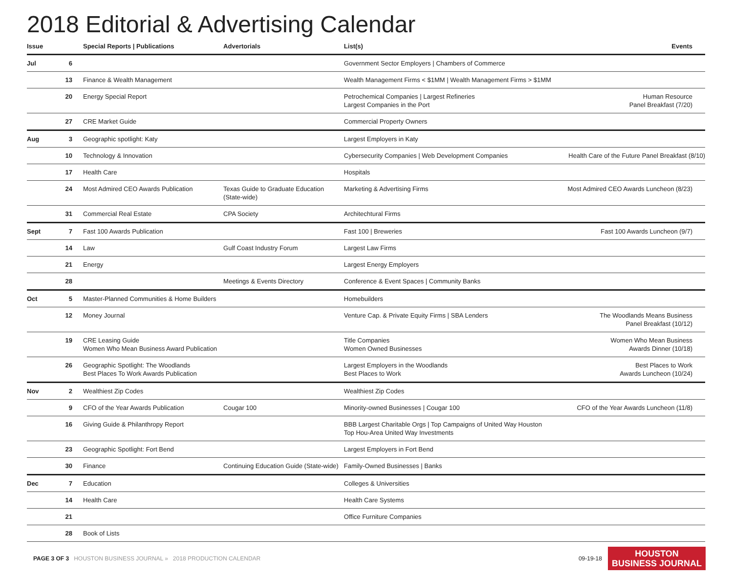2018 Editorial & Advertising Calendar
| Issue | | Special Reports / Publications | Advertorials | List(s) | Events |
| --- | --- | --- | --- | --- | --- |
| Jul | 6 | | | Government Sector Employers / Chambers of Commerce | |
| | 13 | Finance & Wealth Management | | Wealth Management Firms < $1MM / Wealth Management Firms > $1MM | |
| | 20 | Energy Special Report | | Petrochemical Companies / Largest Refineries Largest Companies in the Port | Human Resource Panel Breakfast (7/20) |
| | 27 | CRE Market Guide | | Commercial Property Owners | |
| Aug | 3 | Geographic spotlight: Katy | | Largest Employers in Katy | |
| | 10 | Technology & Innovation | | Cybersecurity Companies / Web Development Companies | Health Care of the Future Panel Breakfast (8/10) |
| | 17 | Health Care | | Hospitals | |
| | 24 | Most Admired CEO Awards Publication | Texas Guide to Graduate Education (State-wide) | Marketing & Advertising Firms | Most Admired CEO Awards Luncheon (8/23) |
| | 31 | Commercial Real Estate | CPA Society | Architechtural Firms | |
| Sept | 7 | Fast 100 Awards Publication | | Fast 100 / Breweries | Fast 100 Awards Luncheon (9/7) |
| | 14 | Law | Gulf Coast Industry Forum | Largest Law Firms | |
| | 21 | Energy | | Largest Energy Employers | |
| | 28 | | Meetings & Events Directory | Conference & Event Spaces / Community Banks | |
| Oct | 5 | Master-Planned Communities & Home Builders | | Homebuilders | |
| | 12 | Money Journal | | Venture Cap. & Private Equity Firms / SBA Lenders | The Woodlands Means Business Panel Breakfast (10/12) |
| | 19 | CRE Leasing Guide Women Who Mean Business Award Publication | | Title Companies Women Owned Businesses | Women Who Mean Business Awards Dinner (10/18) |
| | 26 | Geographic Spotlight: The Woodlands Best Places To Work Awards Publication | | Largest Employers in the Woodlands Best Places to Work | Best Places to Work Awards Luncheon (10/24) |
| Nov | 2 | Wealthiest Zip Codes | | Wealthiest Zip Codes | |
| | 9 | CFO of the Year Awards Publication | Cougar 100 | Minority-owned Businesses / Cougar 100 | CFO of the Year Awards Luncheon (11/8) |
| | 16 | Giving Guide & Philanthropy Report | | BBB Largest Charitable Orgs / Top Campaigns of United Way Houston Top Hou-Area United Way Investments | |
| | 23 | Geographic Spotlight: Fort Bend | | Largest Employers in Fort Bend | |
| | 30 | Finance | Continuing Education Guide (State-wide) | Family-Owned Businesses / Banks | |
| Dec | 7 | Education | | Colleges & Universities | |
| | 14 | Health Care | | Health Care Systems | |
| | 21 | | | Office Furniture Companies | |
| | 28 | Book of Lists | | | |
PAGE 3 OF 3 HOUSTON BUSINESS JOURNAL » 2018 PRODUCTION CALENDAR 09-19-18
HOUSTON
BUSINESS JOURNAL